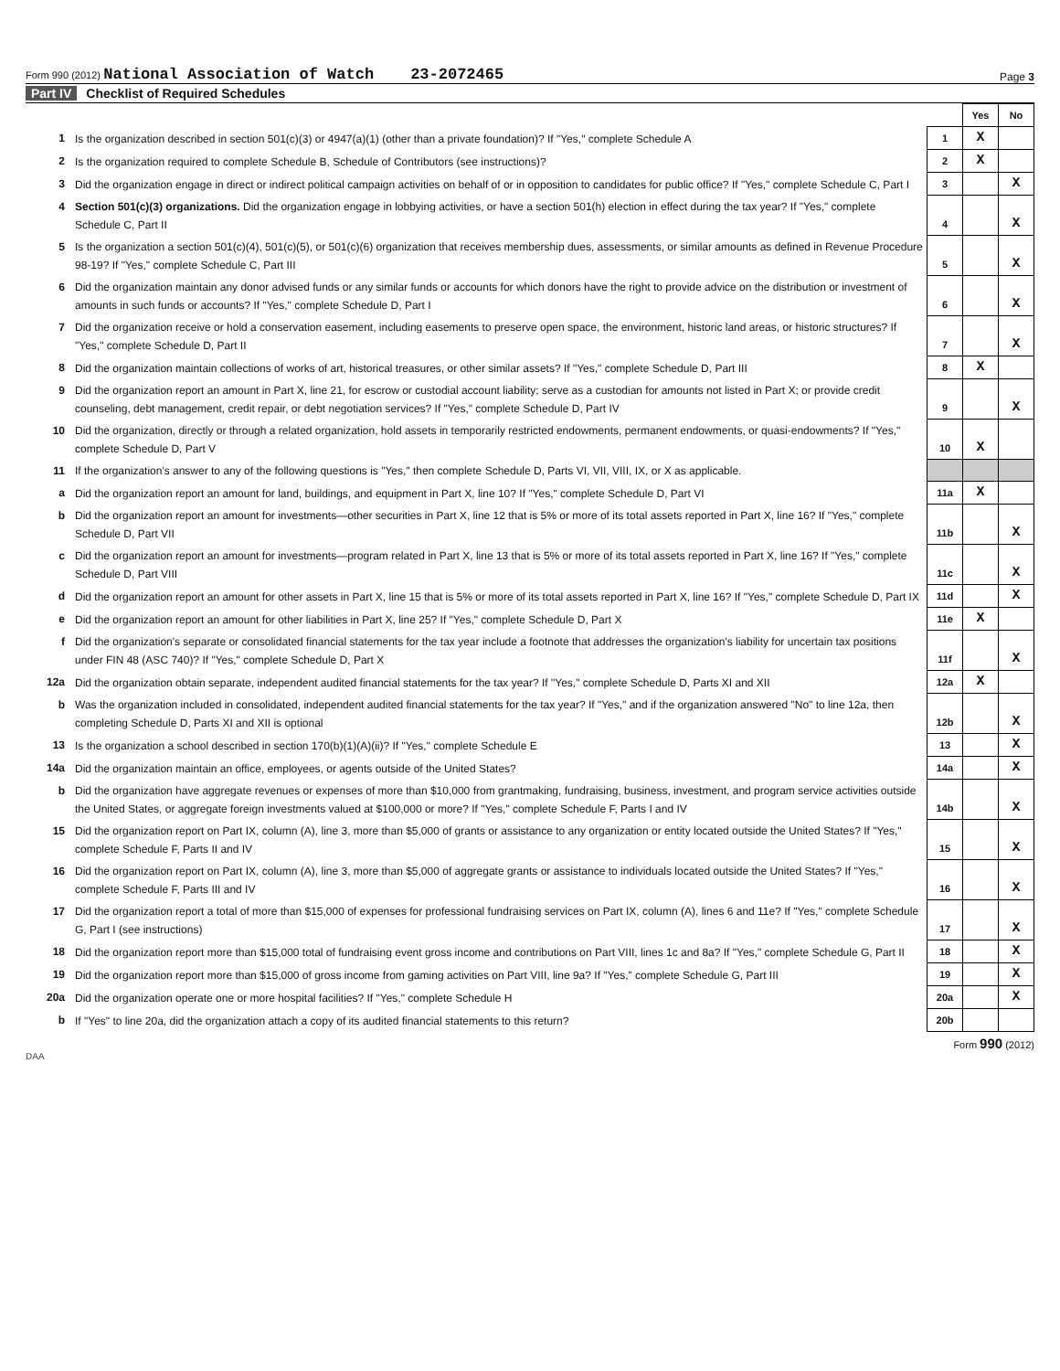Form 990 (2012) National Association of Watch 23-2072465
Page 3
Part IV Checklist of Required Schedules
| | | | Yes | No |
| 1 | Is the organization described in section 501(c)(3) or 4947(a)(1) (other than a private foundation)? If "Yes," complete Schedule A | 1 | X | |
| 2 | Is the organization required to complete Schedule B, Schedule of Contributors (see instructions)? | 2 | X | |
| 3 | Did the organization engage in direct or indirect political campaign activities on behalf of or in opposition to candidates for public office? If "Yes," complete Schedule C, Part I | 3 | | X |
| 4 | Section 501(c)(3) organizations. Did the organization engage in lobbying activities, or have a section 501(h) election in effect during the tax year? If "Yes," complete Schedule C, Part II | 4 | | X |
| 5 | Is the organization a section 501(c)(4), 501(c)(5), or 501(c)(6) organization that receives membership dues, assessments, or similar amounts as defined in Revenue Procedure 98-19? If "Yes," complete Schedule C, Part III | 5 | | X |
| 6 | Did the organization maintain any donor advised funds or any similar funds or accounts for which donors have the right to provide advice on the distribution or investment of amounts in such funds or accounts? If "Yes," complete Schedule D, Part I | 6 | | X |
| 7 | Did the organization receive or hold a conservation easement, including easements to preserve open space, the environment, historic land areas, or historic structures? If "Yes," complete Schedule D, Part II | 7 | | X |
| 8 | Did the organization maintain collections of works of art, historical treasures, or other similar assets? If "Yes," complete Schedule D, Part III | 8 | X | |
| 9 | Did the organization report an amount in Part X, line 21, for escrow or custodial account liability; serve as a custodian for amounts not listed in Part X; or provide credit counseling, debt management, credit repair, or debt negotiation services? If "Yes," complete Schedule D, Part IV | 9 | | X |
| 10 | Did the organization, directly or through a related organization, hold assets in temporarily restricted endowments, permanent endowments, or quasi-endowments? If "Yes," complete Schedule D, Part V | 10 | X | |
| 11 | If the organization's answer to any of the following questions is "Yes," then complete Schedule D, Parts VI, VII, VIII, IX, or X as applicable. | | | |
| a | Did the organization report an amount for land, buildings, and equipment in Part X, line 10? If "Yes," complete Schedule D, Part VI | 11a | X | |
| b | Did the organization report an amount for investments—other securities in Part X, line 12 that is 5% or more of its total assets reported in Part X, line 16? If "Yes," complete Schedule D, Part VII | 11b | | X |
| c | Did the organization report an amount for investments—program related in Part X, line 13 that is 5% or more of its total assets reported in Part X, line 16? If "Yes," complete Schedule D, Part VIII | 11c | | X |
| d | Did the organization report an amount for other assets in Part X, line 15 that is 5% or more of its total assets reported in Part X, line 16? If "Yes," complete Schedule D, Part IX | 11d | | X |
| e | Did the organization report an amount for other liabilities in Part X, line 25? If "Yes," complete Schedule D, Part X | 11e | X | |
| f | Did the organization's separate or consolidated financial statements for the tax year include a footnote that addresses the organization's liability for uncertain tax positions under FIN 48 (ASC 740)? If "Yes," complete Schedule D, Part X | 11f | | X |
| 12a | Did the organization obtain separate, independent audited financial statements for the tax year? If "Yes," complete Schedule D, Parts XI and XII | 12a | X | |
| b | Was the organization included in consolidated, independent audited financial statements for the tax year? If "Yes," and if the organization answered "No" to line 12a, then completing Schedule D, Parts XI and XII is optional | 12b | | X |
| 13 | Is the organization a school described in section 170(b)(1)(A)(ii)? If "Yes," complete Schedule E | 13 | | X |
| 14a | Did the organization maintain an office, employees, or agents outside of the United States? | 14a | | X |
| b | Did the organization have aggregate revenues or expenses of more than $10,000 from grantmaking, fundraising, business, investment, and program service activities outside the United States, or aggregate foreign investments valued at $100,000 or more? If "Yes," complete Schedule F, Parts I and IV | 14b | | X |
| 15 | Did the organization report on Part IX, column (A), line 3, more than $5,000 of grants or assistance to any organization or entity located outside the United States? If "Yes," complete Schedule F, Parts II and IV | 15 | | X |
| 16 | Did the organization report on Part IX, column (A), line 3, more than $5,000 of aggregate grants or assistance to individuals located outside the United States? If "Yes," complete Schedule F, Parts III and IV | 16 | | X |
| 17 | Did the organization report a total of more than $15,000 of expenses for professional fundraising services on Part IX, column (A), lines 6 and 11e? If "Yes," complete Schedule G, Part I (see instructions) | 17 | | X |
| 18 | Did the organization report more than $15,000 total of fundraising event gross income and contributions on Part VIII, lines 1c and 8a? If "Yes," complete Schedule G, Part II | 18 | | X |
| 19 | Did the organization report more than $15,000 of gross income from gaming activities on Part VIII, line 9a? If "Yes," complete Schedule G, Part III | 19 | | X |
| 20a | Did the organization operate one or more hospital facilities? If "Yes," complete Schedule H | 20a | | X |
| b | If "Yes" to line 20a, did the organization attach a copy of its audited financial statements to this return? | 20b | | |
Form 990 (2012)
DAA